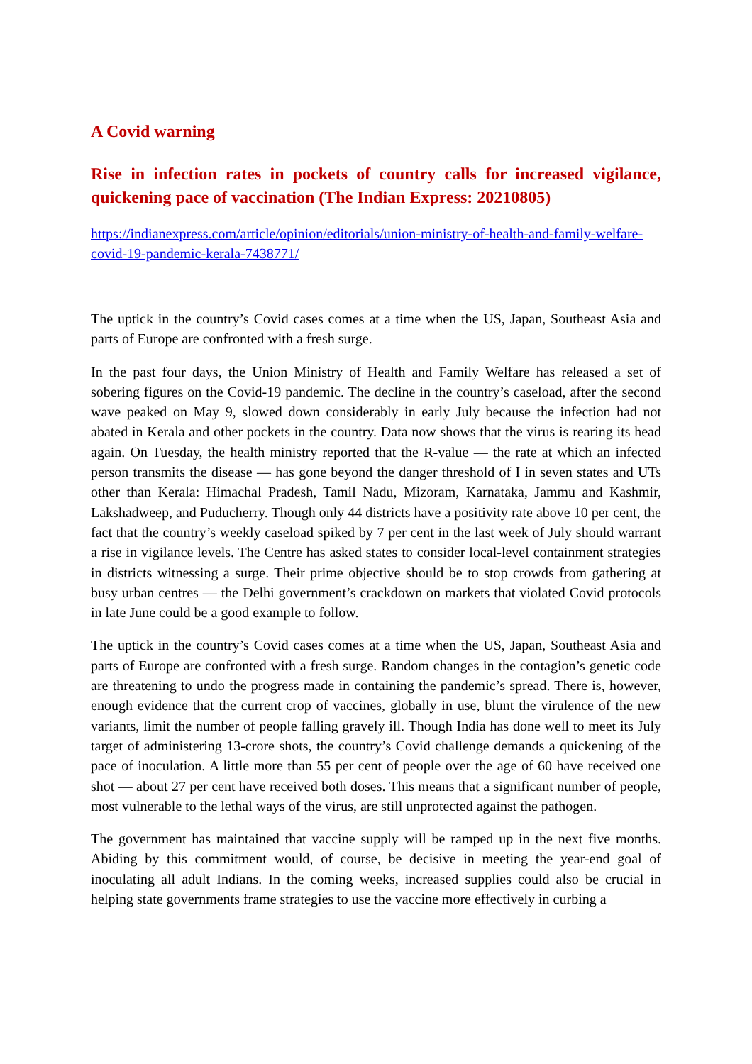A Covid warning
Rise in infection rates in pockets of country calls for increased vigilance, quickening pace of vaccination (The Indian Express: 20210805)
https://indianexpress.com/article/opinion/editorials/union-ministry-of-health-and-family-welfare-covid-19-pandemic-kerala-7438771/
The uptick in the country’s Covid cases comes at a time when the US, Japan, Southeast Asia and parts of Europe are confronted with a fresh surge.
In the past four days, the Union Ministry of Health and Family Welfare has released a set of sobering figures on the Covid-19 pandemic. The decline in the country’s caseload, after the second wave peaked on May 9, slowed down considerably in early July because the infection had not abated in Kerala and other pockets in the country. Data now shows that the virus is rearing its head again. On Tuesday, the health ministry reported that the R-value — the rate at which an infected person transmits the disease — has gone beyond the danger threshold of I in seven states and UTs other than Kerala: Himachal Pradesh, Tamil Nadu, Mizoram, Karnataka, Jammu and Kashmir, Lakshadweep, and Puducherry. Though only 44 districts have a positivity rate above 10 per cent, the fact that the country’s weekly caseload spiked by 7 per cent in the last week of July should warrant a rise in vigilance levels. The Centre has asked states to consider local-level containment strategies in districts witnessing a surge. Their prime objective should be to stop crowds from gathering at busy urban centres — the Delhi government’s crackdown on markets that violated Covid protocols in late June could be a good example to follow.
The uptick in the country’s Covid cases comes at a time when the US, Japan, Southeast Asia and parts of Europe are confronted with a fresh surge. Random changes in the contagion’s genetic code are threatening to undo the progress made in containing the pandemic’s spread. There is, however, enough evidence that the current crop of vaccines, globally in use, blunt the virulence of the new variants, limit the number of people falling gravely ill. Though India has done well to meet its July target of administering 13-crore shots, the country’s Covid challenge demands a quickening of the pace of inoculation. A little more than 55 per cent of people over the age of 60 have received one shot — about 27 per cent have received both doses. This means that a significant number of people, most vulnerable to the lethal ways of the virus, are still unprotected against the pathogen.
The government has maintained that vaccine supply will be ramped up in the next five months. Abiding by this commitment would, of course, be decisive in meeting the year-end goal of inoculating all adult Indians. In the coming weeks, increased supplies could also be crucial in helping state governments frame strategies to use the vaccine more effectively in curbing a